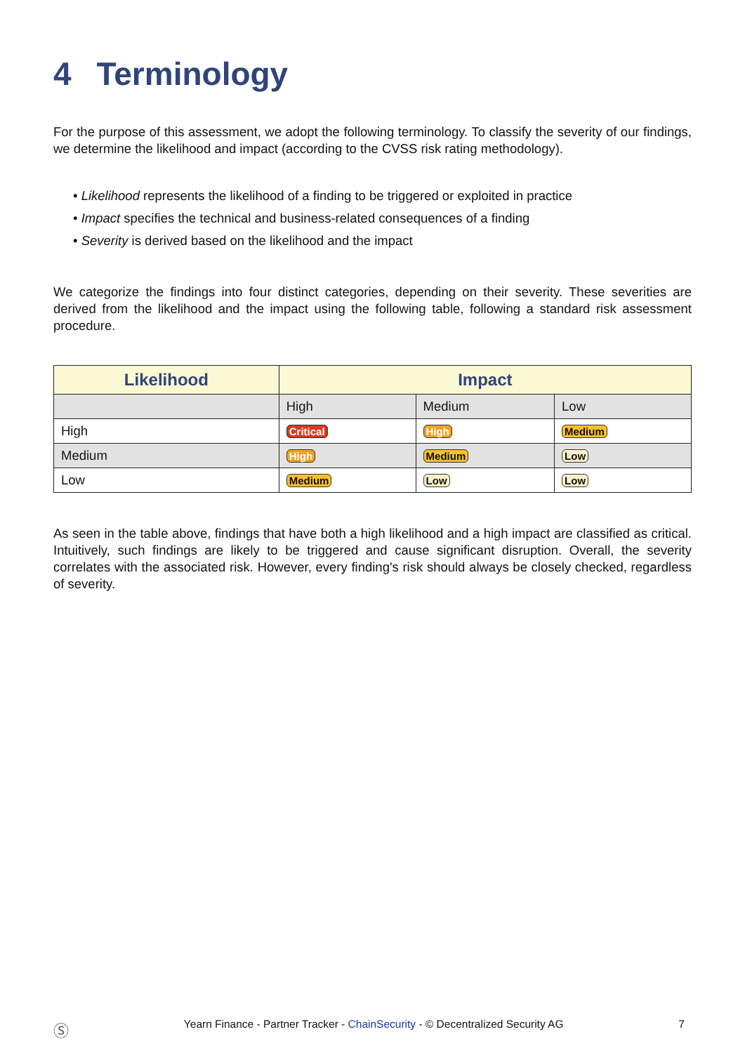4 Terminology
For the purpose of this assessment, we adopt the following terminology. To classify the severity of our findings, we determine the likelihood and impact (according to the CVSS risk rating methodology).
• Likelihood represents the likelihood of a finding to be triggered or exploited in practice
• Impact specifies the technical and business-related consequences of a finding
• Severity is derived based on the likelihood and the impact
We categorize the findings into four distinct categories, depending on their severity. These severities are derived from the likelihood and the impact using the following table, following a standard risk assessment procedure.
| Likelihood | Impact | | |
| --- | --- | --- | --- |
| | High | Medium | Low |
| High | Critical | High | Medium |
| Medium | High | Medium | Low |
| Low | Medium | Low | Low |
As seen in the table above, findings that have both a high likelihood and a high impact are classified as critical. Intuitively, such findings are likely to be triggered and cause significant disruption. Overall, the severity correlates with the associated risk. However, every finding's risk should always be closely checked, regardless of severity.
Ⓢ Yearn Finance - Partner Tracker - ChainSecurity - © Decentralized Security AG 7